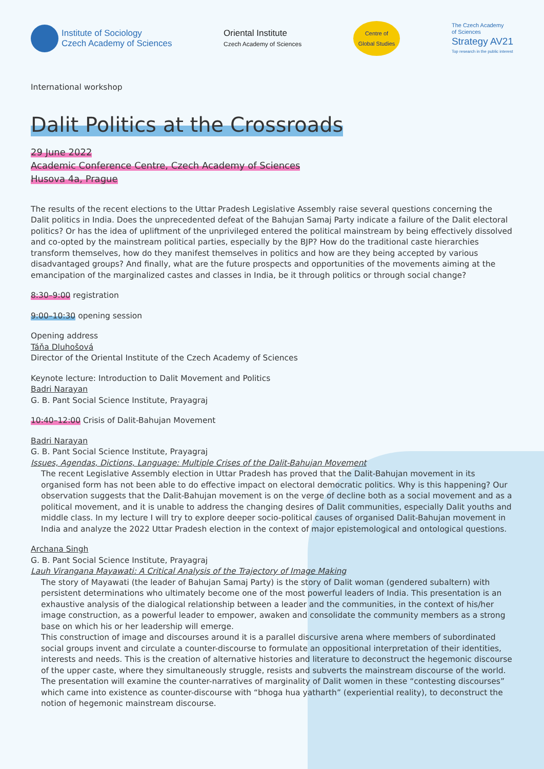Institute of Sociology
Czech Academy of Sciences
Oriental Institute
Czech Academy of Sciences
Centre of
Global Studies
The Czech Academy
of Sciences
Strategy AV21
Top research in the public interest
International workshop
Dalit Politics at the Crossroads
29 June 2022
Academic Conference Centre, Czech Academy of Sciences
Husova 4a, Prague
The results of the recent elections to the Uttar Pradesh Legislative Assembly raise several questions concerning the Dalit politics in India. Does the unprecedented defeat of the Bahujan Samaj Party indicate a failure of the Dalit electoral politics? Or has the idea of upliftment of the unprivileged entered the political mainstream by being effectively dissolved and co-opted by the mainstream political parties, especially by the BJP? How do the traditional caste hierarchies transform themselves, how do they manifest themselves in politics and how are they being accepted by various disadvantaged groups? And finally, what are the future prospects and opportunities of the movements aiming at the emancipation of the marginalized castes and classes in India, be it through politics or through social change?
8:30–9:00 registration
9:00–10:30 opening session
Opening address
Táňa Dluhošová
Director of the Oriental Institute of the Czech Academy of Sciences
Keynote lecture: Introduction to Dalit Movement and Politics
Badri Narayan
G. B. Pant Social Science Institute, Prayagraj
10:40–12:00 Crisis of Dalit-Bahujan Movement
Badri Narayan
G. B. Pant Social Science Institute, Prayagraj
Issues, Agendas, Dictions, Language: Multiple Crises of the Dalit-Bahujan Movement
The recent Legislative Assembly election in Uttar Pradesh has proved that the Dalit-Bahujan movement in its organised form has not been able to do effective impact on electoral democratic politics. Why is this happening? Our observation suggests that the Dalit-Bahujan movement is on the verge of decline both as a social movement and as a political movement, and it is unable to address the changing desires of Dalit communities, especially Dalit youths and middle class. In my lecture I will try to explore deeper socio-political causes of organised Dalit-Bahujan movement in India and analyze the 2022 Uttar Pradesh election in the context of major epistemological and ontological questions.
Archana Singh
G. B. Pant Social Science Institute, Prayagraj
Lauh Virangana Mayawati: A Critical Analysis of the Trajectory of Image Making
The story of Mayawati (the leader of Bahujan Samaj Party) is the story of Dalit woman (gendered subaltern) with persistent determinations who ultimately become one of the most powerful leaders of India. This presentation is an exhaustive analysis of the dialogical relationship between a leader and the communities, in the context of his/her image construction, as a powerful leader to empower, awaken and consolidate the community members as a strong base on which his or her leadership will emerge.
This construction of image and discourses around it is a parallel discursive arena where members of subordinated social groups invent and circulate a counter-discourse to formulate an oppositional interpretation of their identities, interests and needs. This is the creation of alternative histories and literature to deconstruct the hegemonic discourse of the upper caste, where they simultaneously struggle, resists and subverts the mainstream discourse of the world.
The presentation will examine the counter-narratives of marginality of Dalit women in these “contesting discourses” which came into existence as counter-discourse with “bhoga hua yatharth” (experiential reality), to deconstruct the notion of hegemonic mainstream discourse.